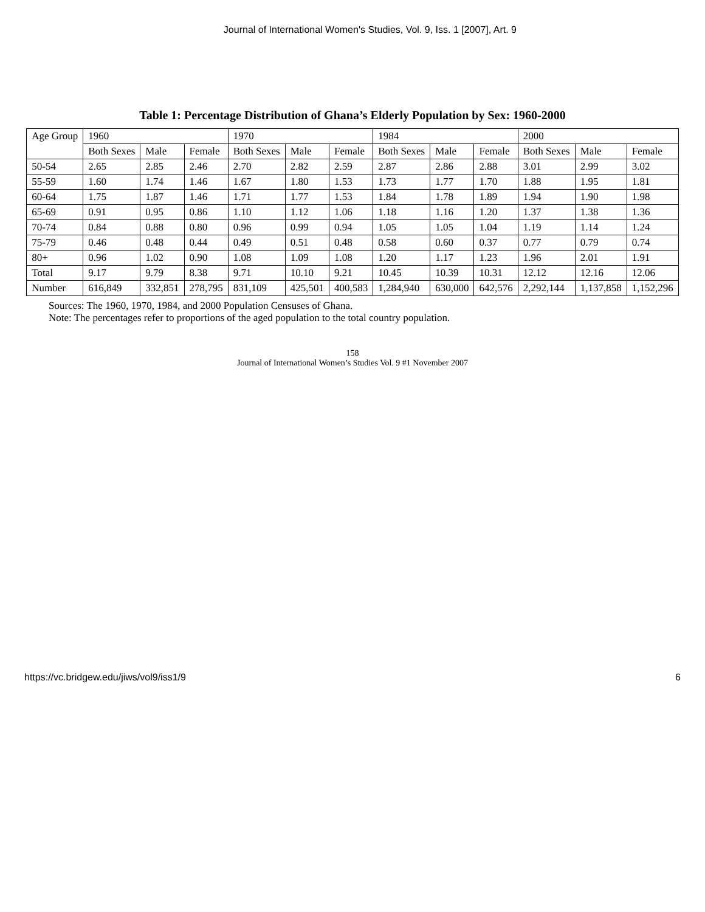Journal of International Women's Studies, Vol. 9, Iss. 1 [2007], Art. 9
Table 1: Percentage Distribution of Ghana’s Elderly Population by Sex: 1960-2000
| Age Group | 1960 | | | 1970 | | | 1984 | | | 2000 | | |
| --- | --- | --- | --- | --- | --- | --- | --- | --- | --- | --- | --- | --- |
| | Both Sexes | Male | Female | Both Sexes | Male | Female | Both Sexes | Male | Female | Both Sexes | Male | Female |
| 50-54 | 2.65 | 2.85 | 2.46 | 2.70 | 2.82 | 2.59 | 2.87 | 2.86 | 2.88 | 3.01 | 2.99 | 3.02 |
| 55-59 | 1.60 | 1.74 | 1.46 | 1.67 | 1.80 | 1.53 | 1.73 | 1.77 | 1.70 | 1.88 | 1.95 | 1.81 |
| 60-64 | 1.75 | 1.87 | 1.46 | 1.71 | 1.77 | 1.53 | 1.84 | 1.78 | 1.89 | 1.94 | 1.90 | 1.98 |
| 65-69 | 0.91 | 0.95 | 0.86 | 1.10 | 1.12 | 1.06 | 1.18 | 1.16 | 1.20 | 1.37 | 1.38 | 1.36 |
| 70-74 | 0.84 | 0.88 | 0.80 | 0.96 | 0.99 | 0.94 | 1.05 | 1.05 | 1.04 | 1.19 | 1.14 | 1.24 |
| 75-79 | 0.46 | 0.48 | 0.44 | 0.49 | 0.51 | 0.48 | 0.58 | 0.60 | 0.37 | 0.77 | 0.79 | 0.74 |
| 80+ | 0.96 | 1.02 | 0.90 | 1.08 | 1.09 | 1.08 | 1.20 | 1.17 | 1.23 | 1.96 | 2.01 | 1.91 |
| Total | 9.17 | 9.79 | 8.38 | 9.71 | 10.10 | 9.21 | 10.45 | 10.39 | 10.31 | 12.12 | 12.16 | 12.06 |
| Number | 616,849 | 332,851 | 278,795 | 831,109 | 425,501 | 400,583 | 1,284,940 | 630,000 | 642,576 | 2,292,144 | 1,137,858 | 1,152,296 |
Sources: The 1960, 1970, 1984, and 2000 Population Censuses of Ghana.
Note: The percentages refer to proportions of the aged population to the total country population.
158
Journal of International Women’s Studies Vol. 9 #1 November 2007
https://vc.bridgew.edu/jiws/vol9/iss1/9 6